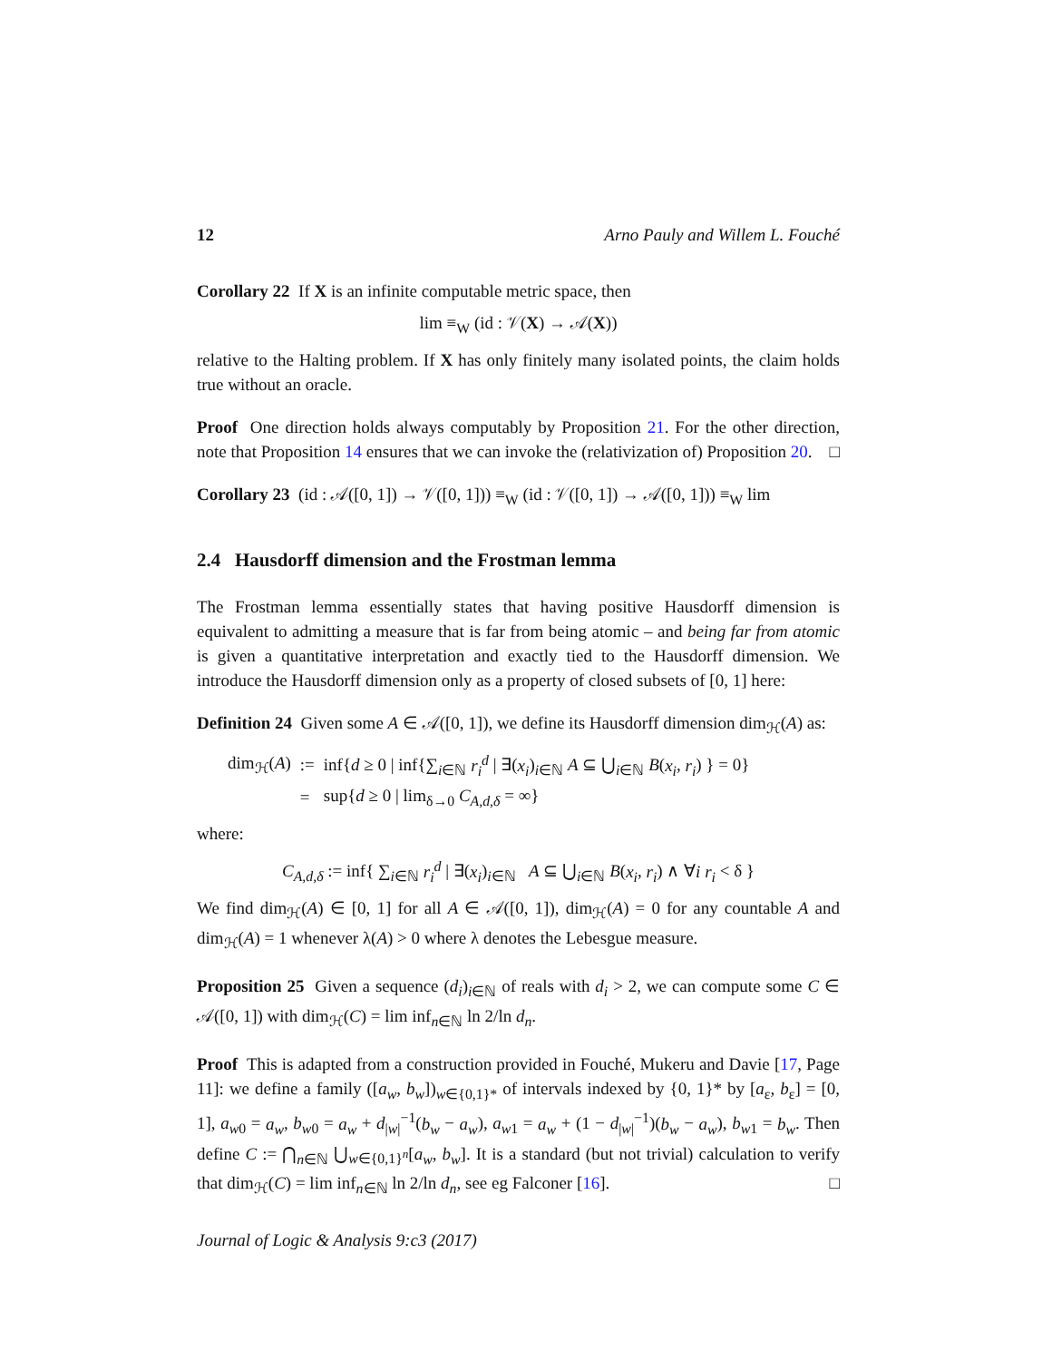12 Arno Pauly and Willem L. Fouché
Corollary 22 If X is an infinite computable metric space, then
lim ≡<sub>W</sub> (id : 𝒱(X) → 𝒜(X))
relative to the Halting problem. If X has only finitely many isolated points, the claim holds true without an oracle.
Proof One direction holds always computably by Proposition 21. For the other direction, note that Proposition 14 ensures that we can invoke the (relativization of) Proposition 20. □
Corollary 23 (id : 𝒜([0, 1]) → 𝒱([0, 1])) ≡<sub>W</sub> (id : 𝒱([0, 1]) → 𝒜([0, 1])) ≡<sub>W</sub> lim
2.4 Hausdorff dimension and the Frostman lemma
The Frostman lemma essentially states that having positive Hausdorff dimension is equivalent to admitting a measure that is far from being atomic – and being far from atomic is given a quantitative interpretation and exactly tied to the Hausdorff dimension. We introduce the Hausdorff dimension only as a property of closed subsets of [0, 1] here:
Definition 24 Given some A ∈ 𝒜([0, 1]), we define its Hausdorff dimension dim<sub>ℋ</sub>(A) as:
| dim<sub>ℋ</sub>( A ) | := | inf{ d ≥ 0 / inf{∑<sub>i∈ℕ</sub> r<sub>i</sub><sup>d</sup> / ∃( x<sub>i</sub> )<sub>i∈ℕ</sub> A ⊆ ⋃<sub>i∈ℕ</sub> B ( x<sub>i</sub> , r<sub>i</sub> ) } = 0} |
| | = | sup{ d ≥ 0 / lim<sub>δ→0</sub> C<sub>A,d,δ</sub> = ∞} |
where:
C<sub>A,d,δ</sub> := inf{ ∑<sub>i∈ℕ</sub> r<sub>i</sub><sup>d</sup> | ∃(x<sub>i</sub>)<sub>i∈ℕ</sub> A ⊆ ⋃<sub>i∈ℕ</sub> B(x<sub>i</sub>, r<sub>i</sub>) ∧ ∀i r<sub>i</sub> < δ }
We find dim<sub>ℋ</sub>(A) ∈ [0, 1] for all A ∈ 𝒜([0, 1]), dim<sub>ℋ</sub>(A) = 0 for any countable A and dim<sub>ℋ</sub>(A) = 1 whenever λ(A) > 0 where λ denotes the Lebesgue measure.
Proposition 25 Given a sequence (d<sub>i</sub>)<sub>i∈ℕ</sub> of reals with d<sub>i</sub> > 2, we can compute some C ∈ 𝒜([0, 1]) with dim<sub>ℋ</sub>(C) = lim inf<sub>n∈ℕ</sub> ln 2/ln d<sub>n</sub>.
Proof This is adapted from a construction provided in Fouché, Mukeru and Davie [17, Page 11]: we define a family ([a<sub>w</sub>, b<sub>w</sub>])<sub>w∈{0,1}*</sub> of intervals indexed by {0, 1}* by [a<sub>ε</sub>, b<sub>ε</sub>] = [0, 1], a<sub>w0</sub> = a<sub>w</sub>, b<sub>w0</sub> = a<sub>w</sub> + d<sub>|w|</sub><sup>−1</sup>(b<sub>w</sub> − a<sub>w</sub>), a<sub>w1</sub> = a<sub>w</sub> + (1 − d<sub>|w|</sub><sup>−1</sup>)(b<sub>w</sub> − a<sub>w</sub>), b<sub>w1</sub> = b<sub>w</sub>. Then define C := ⋂<sub>n∈ℕ</sub> ⋃<sub>w∈{0,1}<sup>n</sup></sub>[a<sub>w</sub>, b<sub>w</sub>]. It is a standard (but not trivial) calculation to verify that dim<sub>ℋ</sub>(C) = lim inf<sub>n∈ℕ</sub> ln 2/ln d<sub>n</sub>, see eg Falconer [16]. □
Journal of Logic & Analysis 9:c3 (2017)